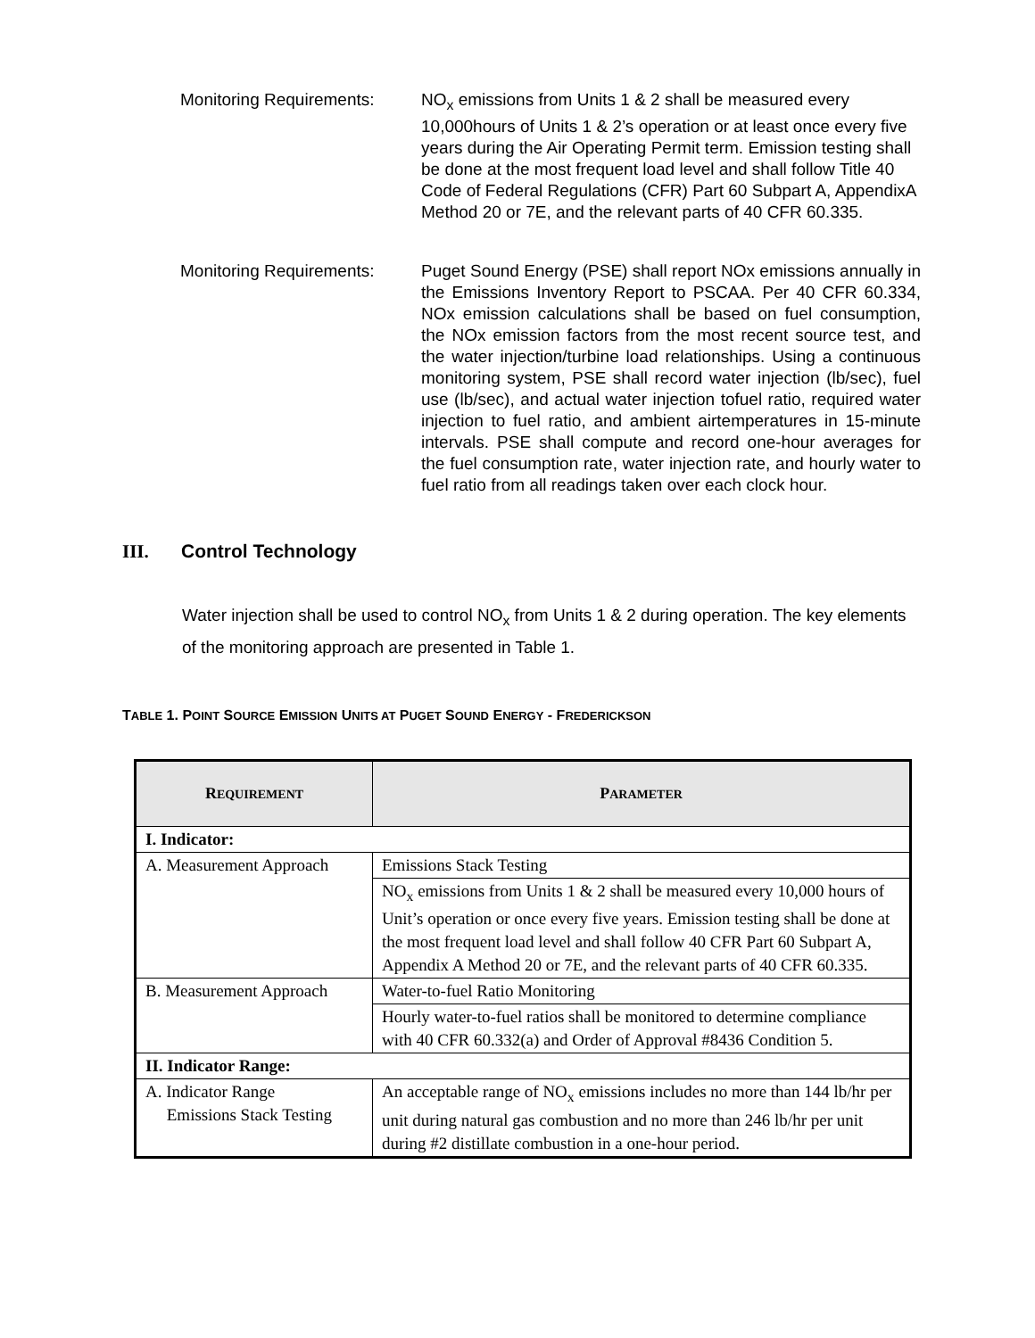Monitoring Requirements:
NO<sub>x</sub> emissions from Units 1 & 2 shall be measured every 10,000hours of Units 1 & 2’s operation or at least once every five years during the Air Operating Permit term. Emission testing shall be done at the most frequent load level and shall follow Title 40 Code of Federal Regulations (CFR) Part 60 Subpart A, AppendixA Method 20 or 7E, and the relevant parts of 40 CFR 60.335.
Monitoring Requirements:
Puget Sound Energy (PSE) shall report NOx emissions annually in the Emissions Inventory Report to PSCAA. Per 40 CFR 60.334, NOx emission calculations shall be based on fuel consumption, the NOx emission factors from the most recent source test, and the water injection/turbine load relationships. Using a continuous monitoring system, PSE shall record water injection (lb/sec), fuel use (lb/sec), and actual water injection tofuel ratio, required water injection to fuel ratio, and ambient airtemperatures in 15-minute intervals. PSE shall compute and record one-hour averages for the fuel consumption rate, water injection rate, and hourly water to fuel ratio from all readings taken over each clock hour.
III. Control Technology
Water injection shall be used to control NO<sub>x</sub> from Units 1 & 2 during operation. The key elements of the monitoring approach are presented in Table 1.
TABLE 1. POINT SOURCE EMISSION UNITS AT PUGET SOUND ENERGY - FREDERICKSON
| R EQUIREMENT | P ARAMETER |
| --- | --- |
| I. Indicator: | |
| A. Measurement Approach | Emissions Stack Testing |
| | NO<sub>x</sub> emissions from Units 1 & 2 shall be measured every 10,000 hours of Unit’s operation or once every five years. Emission testing shall be done at the most frequent load level and shall follow 40 CFR Part 60 Subpart A, Appendix A Method 20 or 7E, and the relevant parts of 40 CFR 60.335. |
| B. Measurement Approach | Water-to-fuel Ratio Monitoring |
| | Hourly water-to-fuel ratios shall be monitored to determine compliance with 40 CFR 60.332(a) and Order of Approval #8436 Condition 5. |
| II. Indicator Range: | |
| A. Indicator Range Emissions Stack Testing | An acceptable range of NO<sub>x</sub> emissions includes no more than 144 lb/hr per unit during natural gas combustion and no more than 246 lb/hr per unit during #2 distillate combustion in a one-hour period. |